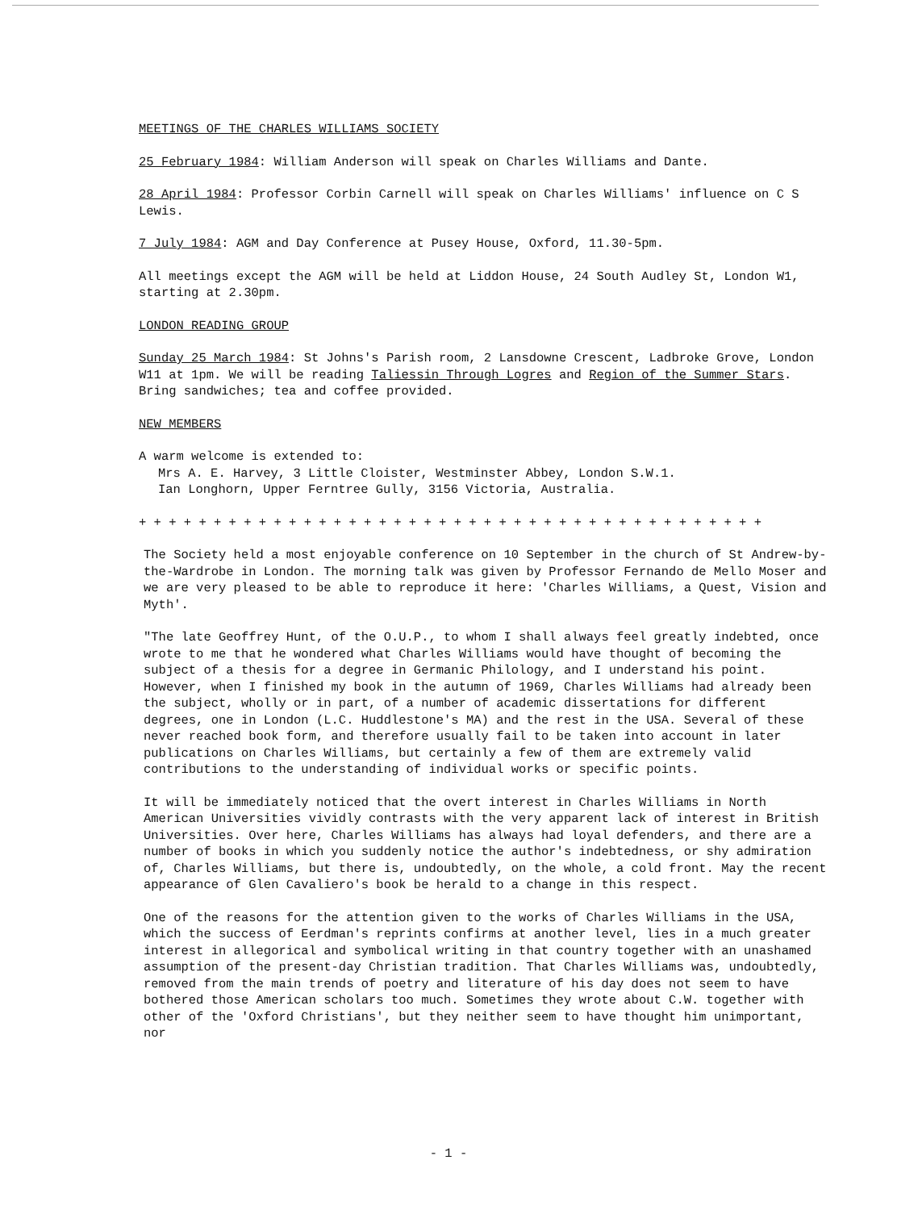MEETINGS OF THE CHARLES WILLIAMS SOCIETY
25 February 1984: William Anderson will speak on Charles Williams and Dante.
28 April 1984: Professor Corbin Carnell will speak on Charles Williams' influence on C S Lewis.
7 July 1984: AGM and Day Conference at Pusey House, Oxford, 11.30-5pm.
All meetings except the AGM will be held at Liddon House, 24 South Audley St, London W1, starting at 2.30pm.
LONDON READING GROUP
Sunday 25 March 1984: St Johns's Parish room, 2 Lansdowne Crescent, Ladbroke Grove, London W11 at 1pm. We will be reading Taliessin Through Logres and Region of the Summer Stars. Bring sandwiches; tea and coffee provided.
NEW MEMBERS
A warm welcome is extended to:
Mrs A. E. Harvey, 3 Little Cloister, Westminster Abbey, London S.W.1.
Ian Longhorn, Upper Ferntree Gully, 3156 Victoria, Australia.
+ + + + + + + + + + + + + + + + + + + + + + + + + + + + + + + + + + + + + + + + + +
The Society held a most enjoyable conference on 10 September in the church of St Andrew-by-the-Wardrobe in London. The morning talk was given by Professor Fernando de Mello Moser and we are very pleased to be able to reproduce it here: 'Charles Williams, a Quest, Vision and Myth'.
"The late Geoffrey Hunt, of the O.U.P., to whom I shall always feel greatly indebted, once wrote to me that he wondered what Charles Williams would have thought of becoming the subject of a thesis for a degree in Germanic Philology, and I understand his point. However, when I finished my book in the autumn of 1969, Charles Williams had already been the subject, wholly or in part, of a number of academic dissertations for different degrees, one in London (L.C. Huddlestone's MA) and the rest in the USA. Several of these never reached book form, and therefore usually fail to be taken into account in later publications on Charles Williams, but certainly a few of them are extremely valid contributions to the understanding of individual works or specific points.
It will be immediately noticed that the overt interest in Charles Williams in North American Universities vividly contrasts with the very apparent lack of interest in British Universities. Over here, Charles Williams has always had loyal defenders, and there are a number of books in which you suddenly notice the author's indebtedness, or shy admiration of, Charles Williams, but there is, undoubtedly, on the whole, a cold front. May the recent appearance of Glen Cavaliero's book be herald to a change in this respect.
One of the reasons for the attention given to the works of Charles Williams in the USA, which the success of Eerdman's reprints confirms at another level, lies in a much greater interest in allegorical and symbolical writing in that country together with an unashamed assumption of the present-day Christian tradition. That Charles Williams was, undoubtedly, removed from the main trends of poetry and literature of his day does not seem to have bothered those American scholars too much. Sometimes they wrote about C.W. together with other of the 'Oxford Christians', but they neither seem to have thought him unimportant, nor
- 1 -